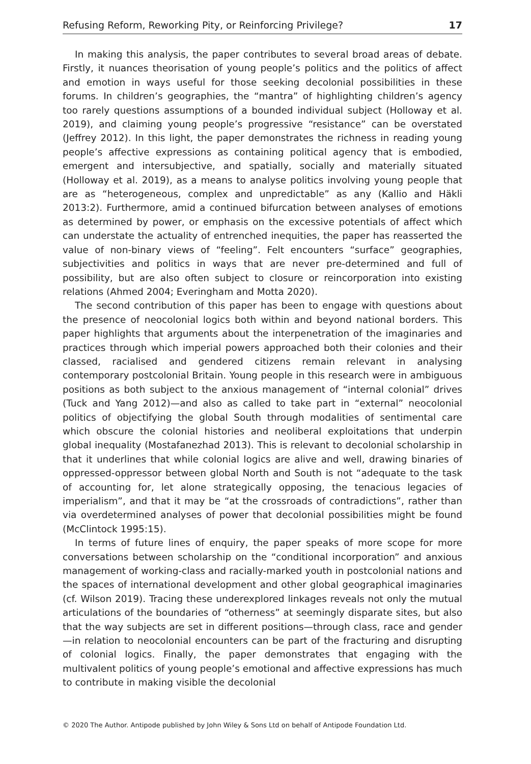Refusing Reform, Reworking Pity, or Reinforcing Privilege? 17
In making this analysis, the paper contributes to several broad areas of debate. Firstly, it nuances theorisation of young people’s politics and the politics of affect and emotion in ways useful for those seeking decolonial possibilities in these forums. In children’s geographies, the “mantra” of highlighting children’s agency too rarely questions assumptions of a bounded individual subject (Holloway et al. 2019), and claiming young people’s progressive “resistance” can be overstated (Jeffrey 2012). In this light, the paper demonstrates the richness in reading young people’s affective expressions as containing political agency that is embodied, emergent and intersubjective, and spatially, socially and materially situated (Holloway et al. 2019), as a means to analyse politics involving young people that are as “heterogeneous, complex and unpredictable” as any (Kallio and Häkli 2013:2). Furthermore, amid a continued bifurcation between analyses of emotions as determined by power, or emphasis on the excessive potentials of affect which can understate the actuality of entrenched inequities, the paper has reasserted the value of non-binary views of “feeling”. Felt encounters “surface” geographies, subjectivities and politics in ways that are never pre-determined and full of possibility, but are also often subject to closure or reincorporation into existing relations (Ahmed 2004; Everingham and Motta 2020).
The second contribution of this paper has been to engage with questions about the presence of neocolonial logics both within and beyond national borders. This paper highlights that arguments about the interpenetration of the imaginaries and practices through which imperial powers approached both their colonies and their classed, racialised and gendered citizens remain relevant in analysing contemporary postcolonial Britain. Young people in this research were in ambiguous positions as both subject to the anxious management of “internal colonial” drives (Tuck and Yang 2012)—and also as called to take part in “external” neocolonial politics of objectifying the global South through modalities of sentimental care which obscure the colonial histories and neoliberal exploitations that underpin global inequality (Mostafanezhad 2013). This is relevant to decolonial scholarship in that it underlines that while colonial logics are alive and well, drawing binaries of oppressed-oppressor between global North and South is not “adequate to the task of accounting for, let alone strategically opposing, the tenacious legacies of imperialism”, and that it may be “at the crossroads of contradictions”, rather than via overdetermined analyses of power that decolonial possibilities might be found (McClintock 1995:15).
In terms of future lines of enquiry, the paper speaks of more scope for more conversations between scholarship on the “conditional incorporation” and anxious management of working-class and racially-marked youth in postcolonial nations and the spaces of international development and other global geographical imaginaries (cf. Wilson 2019). Tracing these underexplored linkages reveals not only the mutual articulations of the boundaries of “otherness” at seemingly disparate sites, but also that the way subjects are set in different positions—through class, race and gender—in relation to neocolonial encounters can be part of the fracturing and disrupting of colonial logics. Finally, the paper demonstrates that engaging with the multivalent politics of young people’s emotional and affective expressions has much to contribute in making visible the decolonial
© 2020 The Author. Antipode published by John Wiley & Sons Ltd on behalf of Antipode Foundation Ltd.